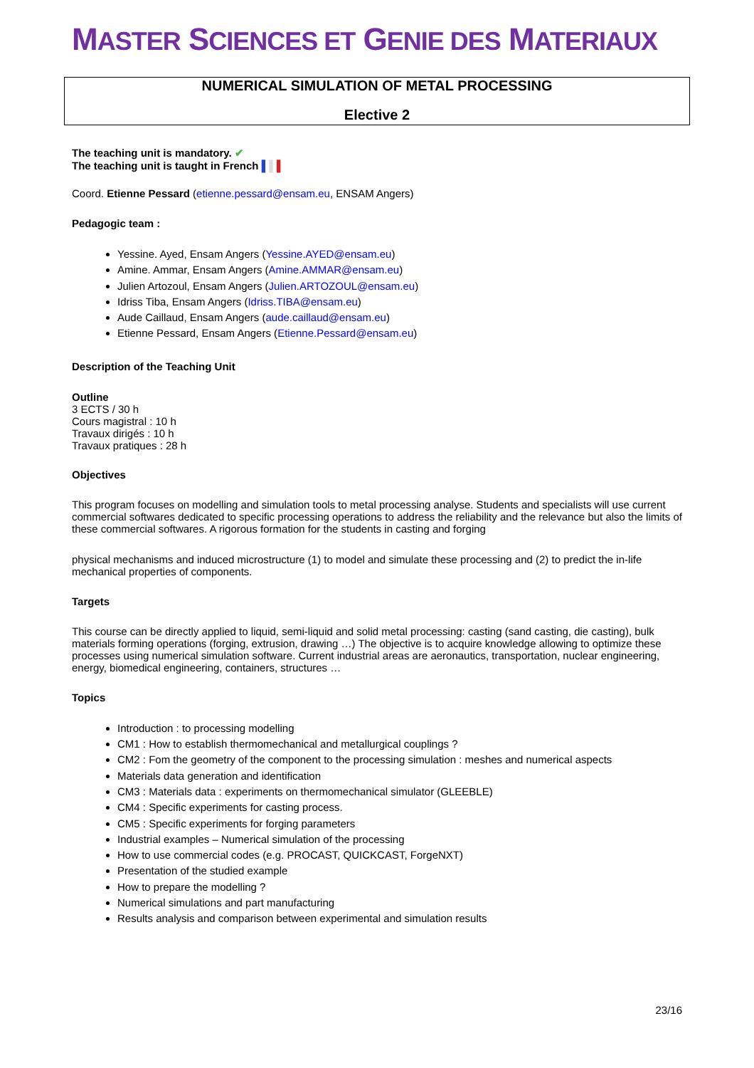MASTER SCIENCES ET GENIE DES MATERIAUX
NUMERICAL SIMULATION OF METAL PROCESSING
Elective 2
The teaching unit is mandatory. ✔
The teaching unit is taught in French ▌▌▌
Coord. Etienne Pessard (etienne.pessard@ensam.eu, ENSAM Angers)
Pedagogic team :
Yessine. Ayed, Ensam Angers (Yessine.AYED@ensam.eu)
Amine. Ammar, Ensam Angers (Amine.AMMAR@ensam.eu)
Julien Artozoul, Ensam Angers (Julien.ARTOZOUL@ensam.eu)
Idriss Tiba, Ensam Angers (Idriss.TIBA@ensam.eu)
Aude Caillaud, Ensam Angers (aude.caillaud@ensam.eu)
Etienne Pessard, Ensam Angers (Etienne.Pessard@ensam.eu)
Description of the Teaching Unit
Outline
3 ECTS / 30 h
Cours magistral : 10 h
Travaux dirigés : 10 h
Travaux pratiques : 28 h
Objectives
This program focuses on modelling and simulation tools to metal processing analyse. Students and specialists will use current commercial softwares dedicated to specific processing operations to address the reliability and the relevance but also the limits of these commercial softwares. A rigorous formation for the students in casting and forging
physical mechanisms and induced microstructure (1) to model and simulate these processing and (2) to predict the in-life mechanical properties of components.
Targets
This course can be directly applied to liquid, semi-liquid and solid metal processing: casting (sand casting, die casting), bulk materials forming operations (forging, extrusion, drawing …) The objective is to acquire knowledge allowing to optimize these processes using numerical simulation software. Current industrial areas are aeronautics, transportation, nuclear engineering, energy, biomedical engineering, containers, structures …
Topics
Introduction : to processing modelling
CM1 : How to establish thermomechanical and metallurgical couplings ?
CM2 : Fom the geometry of the component to the processing simulation : meshes and numerical aspects
Materials data generation and identification
CM3 : Materials data : experiments on thermomechanical simulator (GLEEBLE)
CM4 : Specific experiments for casting process.
CM5 : Specific experiments for forging parameters
Industrial examples – Numerical simulation of the processing
How to use commercial codes (e.g. PROCAST, QUICKCAST, ForgeNXT)
Presentation of the studied example
How to prepare the modelling ?
Numerical simulations and part manufacturing
Results analysis and comparison between experimental and simulation results
23/16